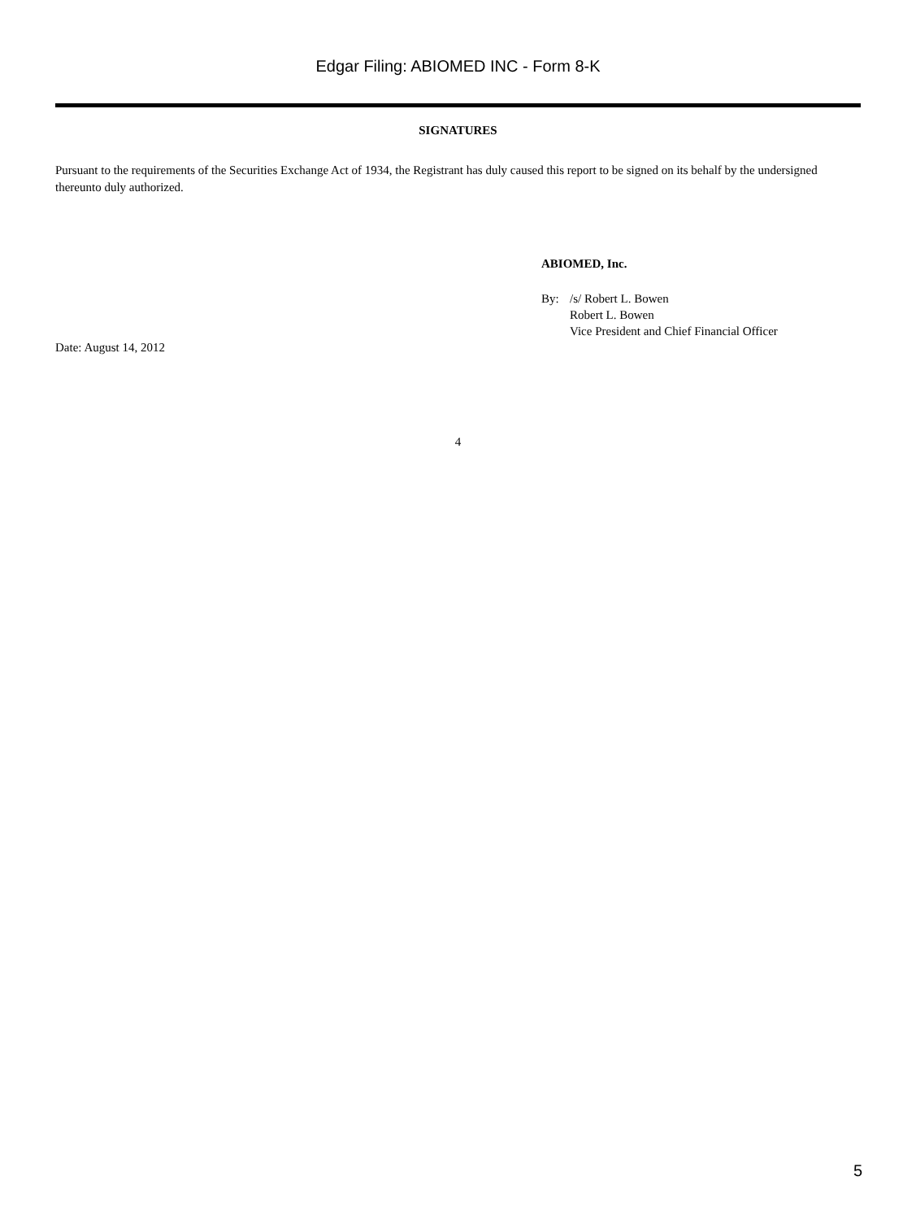Edgar Filing: ABIOMED INC - Form 8-K
SIGNATURES
Pursuant to the requirements of the Securities Exchange Act of 1934, the Registrant has duly caused this report to be signed on its behalf by the undersigned thereunto duly authorized.
ABIOMED, Inc.
By: /s/ Robert L. Bowen
Robert L. Bowen
Vice President and Chief Financial Officer
Date: August 14, 2012
4
5